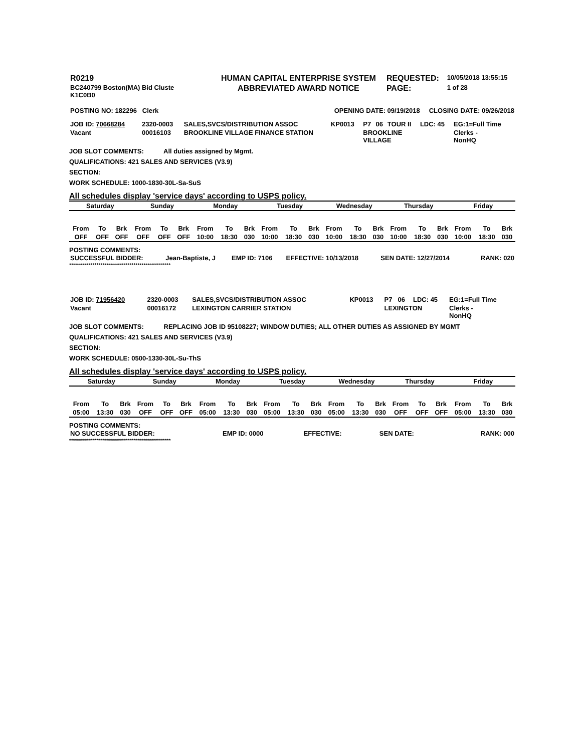| R0219 | HUMAN CAPITAL ENTERPRISE SYSTEM | REQUESTED: | 10/05/2018 13:55:15 |
| BC240799 Boston(MA) Bid Cluste K1C0B0 | ABBREVIATED AWARD NOTICE | PAGE: | 1 of 28 |
| POSTING NO: 182296 Clerk | OPENING DATE: 09/19/2018 CLOSING DATE: 09/26/2018 |
| JOB ID: 70668284 | 2320-0003 | SALES,SVCS/DISTRIBUTION ASSOC | KP0013 | P7 | 06 | TOUR II | LDC: 45 | EG:1=Full Time |
| Vacant | 00016103 | BROOKLINE VILLAGE FINANCE STATION | | BROOKLINE VILLAGE | | | | Clerks - NonHQ |
JOB SLOT COMMENTS: All duties assigned by Mgmt.
QUALIFICATIONS: 421 SALES AND SERVICES (V3.9)
SECTION:
WORK SCHEDULE: 1000-1830-30L-Sa-SuS
All schedules display 'service days' according to USPS policy.
| Saturday | | | Sunday | | | Monday | | | Tuesday | | | Wednesday | | | Thursday | | | Friday | | |
| --- | --- | --- | --- | --- | --- | --- | --- | --- | --- | --- | --- | --- | --- | --- | --- | --- | --- | --- | --- | --- |
| From | To | Brk | From | To | Brk | From | To | Brk | From | To | Brk | From | To | Brk | From | To | Brk | From | To | Brk |
| OFF | OFF | OFF | OFF | OFF | OFF | 10:00 | 18:30 | 030 | 10:00 | 18:30 | 030 | 10:00 | 18:30 | 030 | 10:00 | 18:30 | 030 | 10:00 | 18:30 | 030 |
POSTING COMMENTS:
| SUCCESSFUL BIDDER: | Jean-Baptiste, J | EMP ID: 7106 | EFFECTIVE: 10/13/2018 | SEN DATE: 12/27/2014 | RANK: 020 |
****************************************************
| JOB ID: 71956420 | 2320-0003 | SALES,SVCS/DISTRIBUTION ASSOC | KP0013 | P7 | 06 | | LDC: 45 | EG:1=Full Time |
| Vacant | 00016172 | LEXINGTON CARRIER STATION | | LEXINGTON | | | | Clerks - NonHQ |
JOB SLOT COMMENTS: REPLACING JOB ID 95108227; WINDOW DUTIES; ALL OTHER DUTIES AS ASSIGNED BY MGMT
QUALIFICATIONS: 421 SALES AND SERVICES (V3.9)
SECTION:
WORK SCHEDULE: 0500-1330-30L-Su-ThS
All schedules display 'service days' according to USPS policy.
| Saturday | | | Sunday | | | Monday | | | Tuesday | | | Wednesday | | | Thursday | | | Friday | | |
| --- | --- | --- | --- | --- | --- | --- | --- | --- | --- | --- | --- | --- | --- | --- | --- | --- | --- | --- | --- | --- |
| From | To | Brk | From | To | Brk | From | To | Brk | From | To | Brk | From | To | Brk | From | To | Brk | From | To | Brk |
| 05:00 | 13:30 | 030 | OFF | OFF | OFF | 05:00 | 13:30 | 030 | 05:00 | 13:30 | 030 | 05:00 | 13:30 | 030 | OFF | OFF | OFF | 05:00 | 13:30 | 030 |
POSTING COMMENTS:
| NO SUCCESSFUL BIDDER: | EMP ID: 0000 | EFFECTIVE: | SEN DATE: | RANK: 000 |
****************************************************